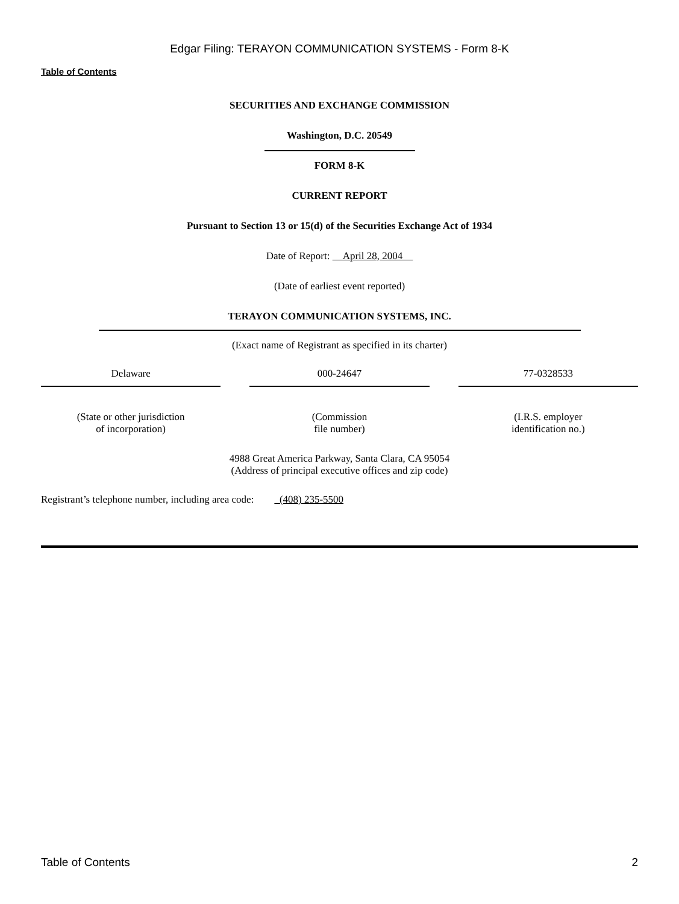Edgar Filing: TERAYON COMMUNICATION SYSTEMS - Form 8-K
Table of Contents
SECURITIES AND EXCHANGE COMMISSION
Washington, D.C. 20549
FORM 8-K
CURRENT REPORT
Pursuant to Section 13 or 15(d) of the Securities Exchange Act of 1934
Date of Report: April 28, 2004
(Date of earliest event reported)
TERAYON COMMUNICATION SYSTEMS, INC.
(Exact name of Registrant as specified in its charter)
| Delaware | 000-24647 | 77-0328533 |
| (State or other jurisdiction of incorporation) | (Commission file number) | (I.R.S. employer identification no.) |
4988 Great America Parkway, Santa Clara, CA 95054
(Address of principal executive offices and zip code)
Registrant’s telephone number, including area code: (408) 235-5500
Table of Contents 2